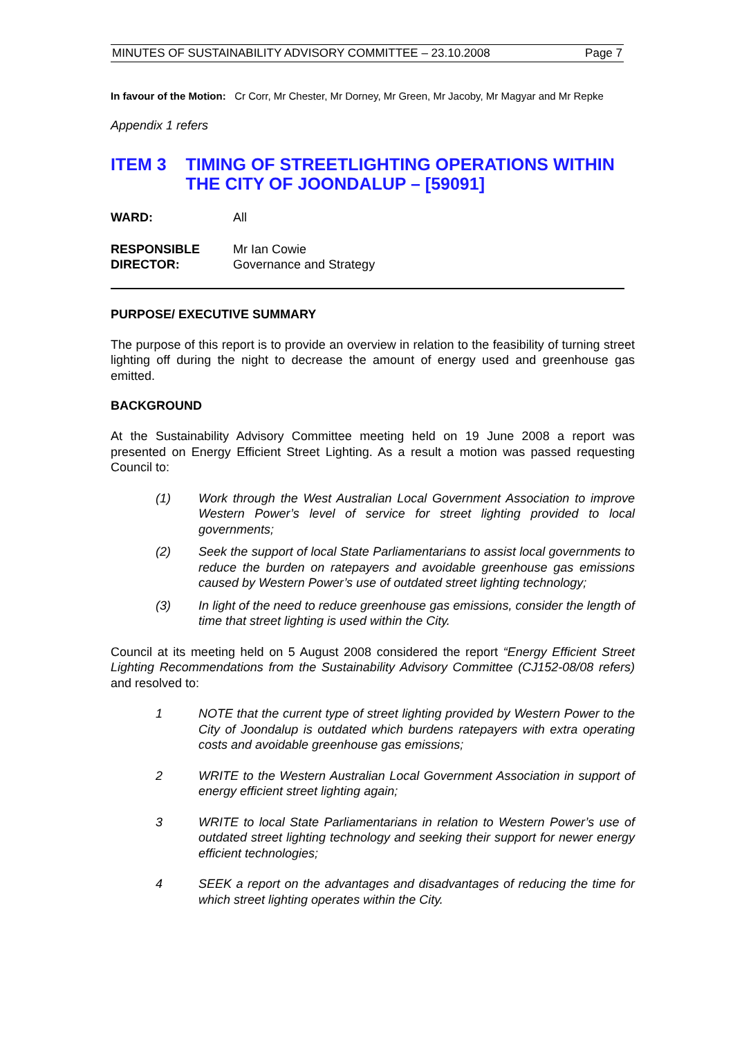MINUTES OF SUSTAINABILITY ADVISORY COMMITTEE – 23.10.2008 Page 7
In favour of the Motion: Cr Corr, Mr Chester, Mr Dorney, Mr Green, Mr Jacoby, Mr Magyar and Mr Repke
Appendix 1 refers
ITEM 3 TIMING OF STREETLIGHTING OPERATIONS WITHIN THE CITY OF JOONDALUP – [59091]
WARD: All
RESPONSIBLE
DIRECTOR:
Mr Ian Cowie
Governance and Strategy
PURPOSE/ EXECUTIVE SUMMARY
The purpose of this report is to provide an overview in relation to the feasibility of turning street lighting off during the night to decrease the amount of energy used and greenhouse gas emitted.
BACKGROUND
At the Sustainability Advisory Committee meeting held on 19 June 2008 a report was presented on Energy Efficient Street Lighting. As a result a motion was passed requesting Council to:
(1) Work through the West Australian Local Government Association to improve Western Power’s level of service for street lighting provided to local governments;
(2) Seek the support of local State Parliamentarians to assist local governments to reduce the burden on ratepayers and avoidable greenhouse gas emissions caused by Western Power’s use of outdated street lighting technology;
(3) In light of the need to reduce greenhouse gas emissions, consider the length of time that street lighting is used within the City.
Council at its meeting held on 5 August 2008 considered the report “Energy Efficient Street Lighting Recommendations from the Sustainability Advisory Committee (CJ152-08/08 refers) and resolved to:
1 NOTE that the current type of street lighting provided by Western Power to the City of Joondalup is outdated which burdens ratepayers with extra operating costs and avoidable greenhouse gas emissions;
2 WRITE to the Western Australian Local Government Association in support of energy efficient street lighting again;
3 WRITE to local State Parliamentarians in relation to Western Power’s use of outdated street lighting technology and seeking their support for newer energy efficient technologies;
4 SEEK a report on the advantages and disadvantages of reducing the time for which street lighting operates within the City.